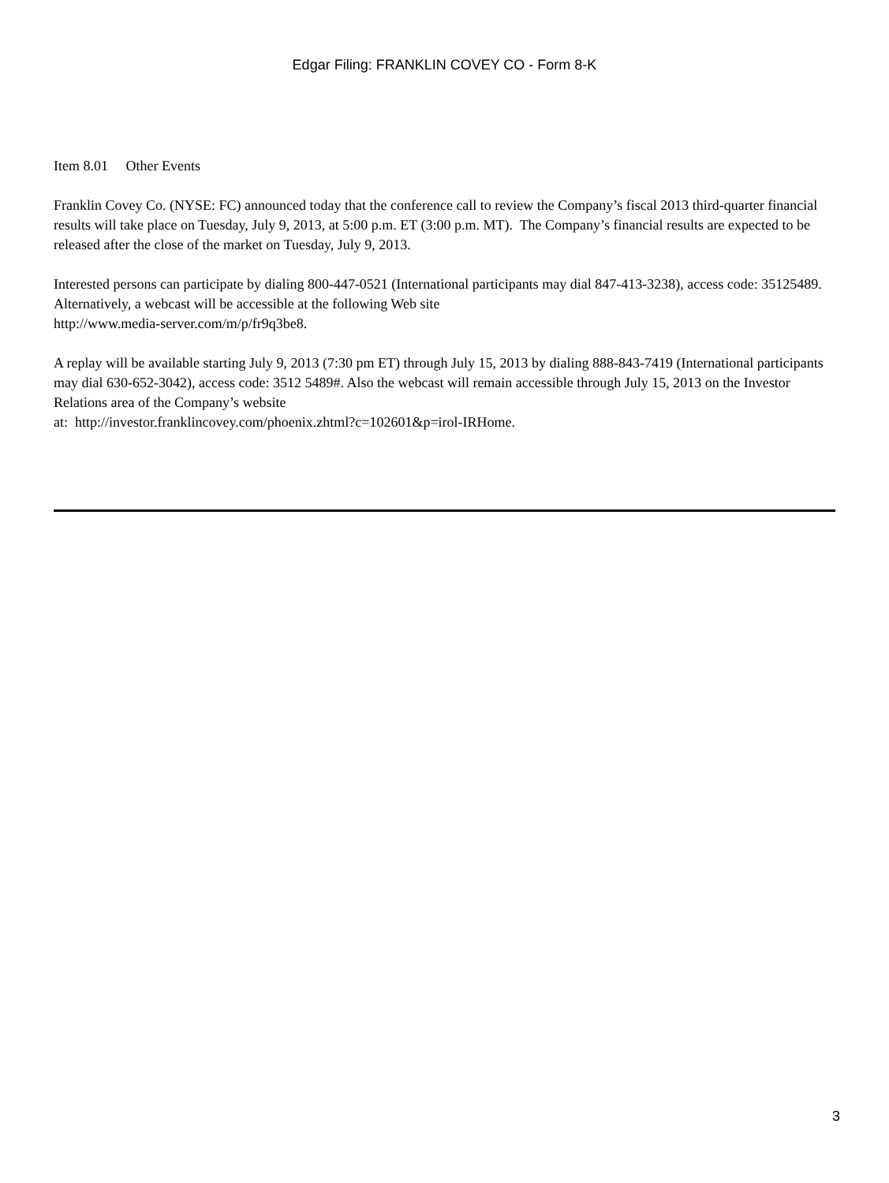Edgar Filing: FRANKLIN COVEY CO - Form 8-K
Item 8.01 Other Events
Franklin Covey Co. (NYSE: FC) announced today that the conference call to review the Company’s fiscal 2013 third-quarter financial results will take place on Tuesday, July 9, 2013, at 5:00 p.m. ET (3:00 p.m. MT). The Company’s financial results are expected to be released after the close of the market on Tuesday, July 9, 2013.
Interested persons can participate by dialing 800-447-0521 (International participants may dial 847-413-3238), access code: 35125489. Alternatively, a webcast will be accessible at the following Web site
http://www.media-server.com/m/p/fr9q3be8.
A replay will be available starting July 9, 2013 (7:30 pm ET) through July 15, 2013 by dialing 888-843-7419 (International participants may dial 630-652-3042), access code: 3512 5489#. Also the webcast will remain accessible through July 15, 2013 on the Investor Relations area of the Company’s website
at: http://investor.franklincovey.com/phoenix.zhtml?c=102601&p=irol-IRHome.
3